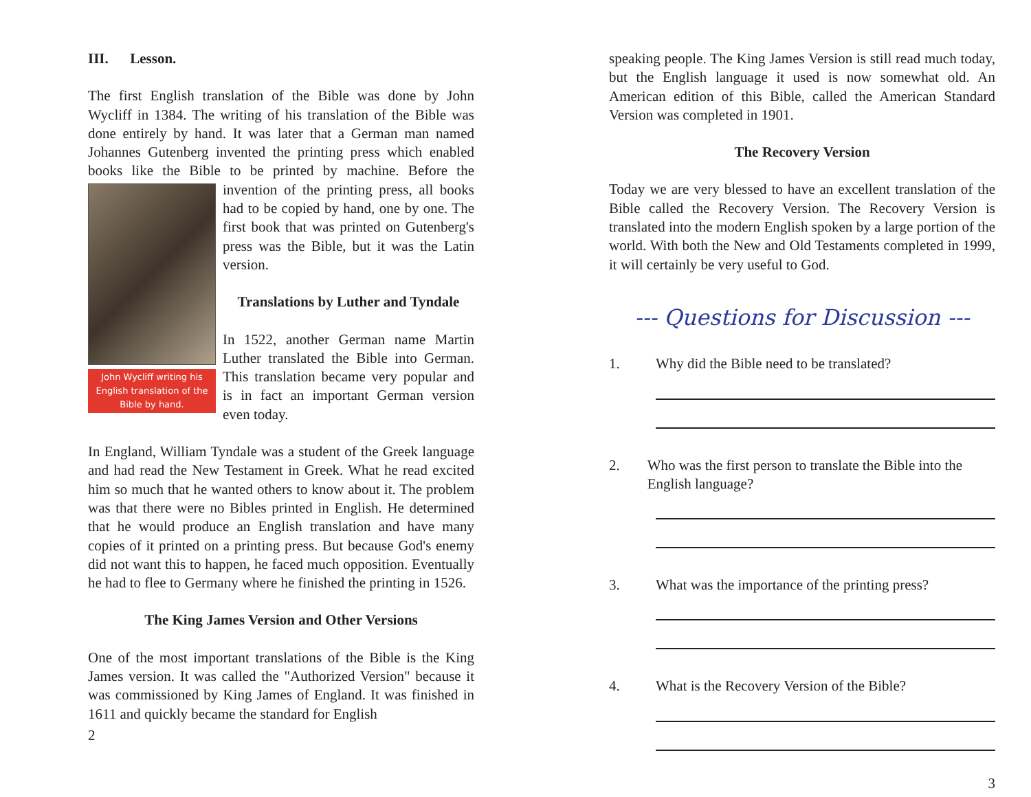III. Lesson.
The first English translation of the Bible was done by John Wycliff in 1384. The writing of his translation of the Bible was done entirely by hand. It was later that a German man named Johannes Gutenberg invented the printing press which enabled books like the Bible to be printed by machine. Before John Wycliff writing his English translation of the Bible by hand. the invention of the printing press, all books had to be copied by hand, one by one. The first book that was printed on Gutenberg's press was the Bible, but it was the Latin version.
Translations by Luther and Tyndale
In 1522, another German name Martin Luther translated the Bible into German. This translation became very popular and is in fact an important German version even today.
In England, William Tyndale was a student of the Greek language and had read the New Testament in Greek. What he read excited him so much that he wanted others to know about it. The problem was that there were no Bibles printed in English. He determined that he would produce an English translation and have many copies of it printed on a printing press. But because God's enemy did not want this to happen, he faced much opposition. Eventually he had to flee to Germany where he finished the printing in 1526.
The King James Version and Other Versions
One of the most important translations of the Bible is the King James version. It was called the "Authorized Version" because it was commissioned by King James of England. It was finished in 1611 and quickly became the standard for English
2
speaking people. The King James Version is still read much today, but the English language it used is now somewhat old. An American edition of this Bible, called the American Standard Version was completed in 1901.
The Recovery Version
Today we are very blessed to have an excellent translation of the Bible called the Recovery Version. The Recovery Version is translated into the modern English spoken by a large portion of the world. With both the New and Old Testaments completed in 1999, it will certainly be very useful to God.
--- Questions for Discussion ---
1. Why did the Bible need to be translated?
2. Who was the first person to translate the Bible into the English language?
3. What was the importance of the printing press?
4. What is the Recovery Version of the Bible?
3